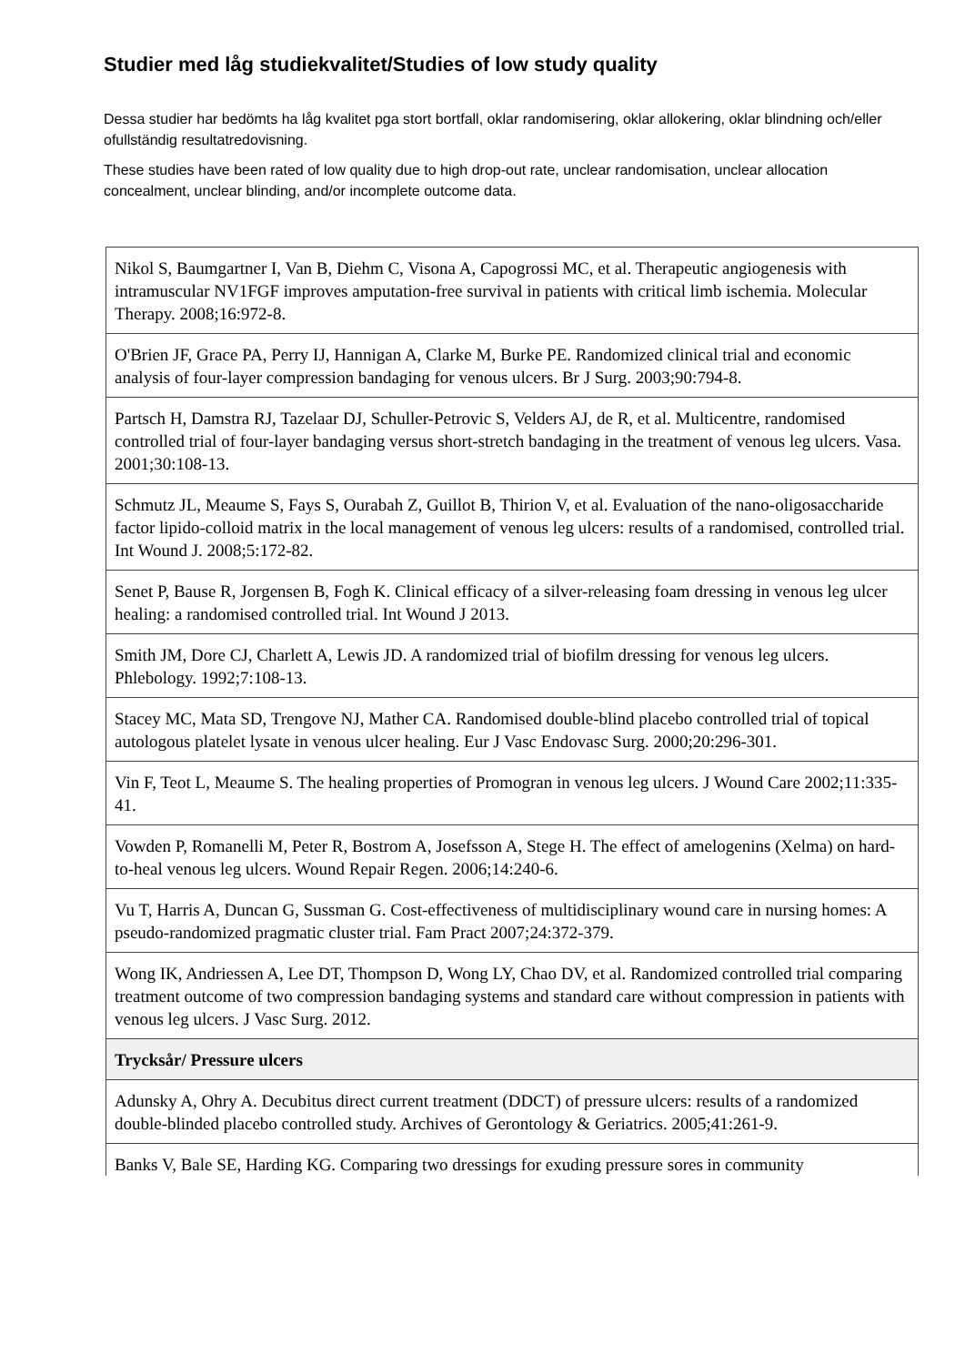Studier med låg studiekvalitet/Studies of low study quality
Dessa studier har bedömts ha låg kvalitet pga stort bortfall, oklar randomisering, oklar allokering, oklar blindning och/eller ofullständig resultatredovisning.
These studies have been rated of low quality due to high drop-out rate, unclear randomisation, unclear allocation concealment, unclear blinding, and/or incomplete outcome data.
| Nikol S, Baumgartner I, Van B, Diehm C, Visona A, Capogrossi MC, et al. Therapeutic angiogenesis with intramuscular NV1FGF improves amputation-free survival in patients with critical limb ischemia. Molecular Therapy. 2008;16:972-8. |
| O'Brien JF, Grace PA, Perry IJ, Hannigan A, Clarke M, Burke PE. Randomized clinical trial and economic analysis of four-layer compression bandaging for venous ulcers. Br J Surg. 2003;90:794-8. |
| Partsch H, Damstra RJ, Tazelaar DJ, Schuller-Petrovic S, Velders AJ, de R, et al. Multicentre, randomised controlled trial of four-layer bandaging versus short-stretch bandaging in the treatment of venous leg ulcers. Vasa. 2001;30:108-13. |
| Schmutz JL, Meaume S, Fays S, Ourabah Z, Guillot B, Thirion V, et al. Evaluation of the nano-oligosaccharide factor lipido-colloid matrix in the local management of venous leg ulcers: results of a randomised, controlled trial. Int Wound J. 2008;5:172-82. |
| Senet P, Bause R, Jorgensen B, Fogh K. Clinical efficacy of a silver-releasing foam dressing in venous leg ulcer healing: a randomised controlled trial. Int Wound J 2013. |
| Smith JM, Dore CJ, Charlett A, Lewis JD. A randomized trial of biofilm dressing for venous leg ulcers. Phlebology. 1992;7:108-13. |
| Stacey MC, Mata SD, Trengove NJ, Mather CA. Randomised double-blind placebo controlled trial of topical autologous platelet lysate in venous ulcer healing. Eur J Vasc Endovasc Surg. 2000;20:296-301. |
| Vin F, Teot L, Meaume S. The healing properties of Promogran in venous leg ulcers. J Wound Care 2002;11:335-41. |
| Vowden P, Romanelli M, Peter R, Bostrom A, Josefsson A, Stege H. The effect of amelogenins (Xelma) on hard-to-heal venous leg ulcers. Wound Repair Regen. 2006;14:240-6. |
| Vu T, Harris A, Duncan G, Sussman G. Cost-effectiveness of multidisciplinary wound care in nursing homes: A pseudo-randomized pragmatic cluster trial. Fam Pract 2007;24:372-379. |
| Wong IK, Andriessen A, Lee DT, Thompson D, Wong LY, Chao DV, et al. Randomized controlled trial comparing treatment outcome of two compression bandaging systems and standard care without compression in patients with venous leg ulcers. J Vasc Surg. 2012. |
| Trycksår/ Pressure ulcers |
| Adunsky A, Ohry A. Decubitus direct current treatment (DDCT) of pressure ulcers: results of a randomized double-blinded placebo controlled study. Archives of Gerontology & Geriatrics. 2005;41:261-9. |
| Banks V, Bale SE, Harding KG. Comparing two dressings for exuding pressure sores in community |